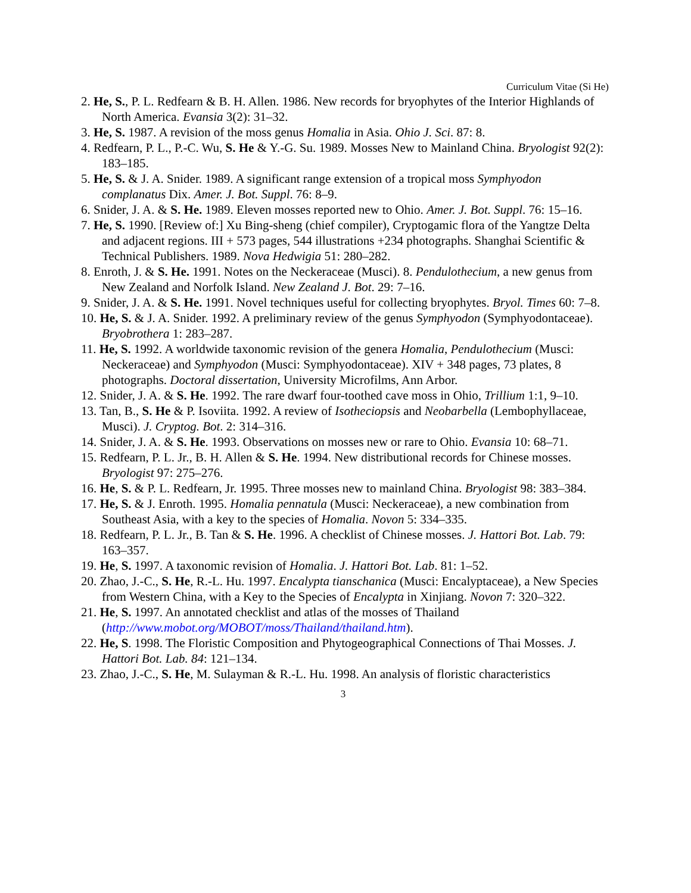Curriculum Vitae (Si He)
2. He, S., P. L. Redfearn & B. H. Allen. 1986. New records for bryophytes of the Interior Highlands of North America. Evansia 3(2): 31–32.
3. He, S. 1987. A revision of the moss genus Homalia in Asia. Ohio J. Sci. 87: 8.
4. Redfearn, P. L., P.-C. Wu, S. He & Y.-G. Su. 1989. Mosses New to Mainland China. Bryologist 92(2): 183–185.
5. He, S. & J. A. Snider. 1989. A significant range extension of a tropical moss Symphyodon complanatus Dix. Amer. J. Bot. Suppl. 76: 8–9.
6. Snider, J. A. & S. He. 1989. Eleven mosses reported new to Ohio. Amer. J. Bot. Suppl. 76: 15–16.
7. He, S. 1990. [Review of:] Xu Bing-sheng (chief compiler), Cryptogamic flora of the Yangtze Delta and adjacent regions. III + 573 pages, 544 illustrations +234 photographs. Shanghai Scientific & Technical Publishers. 1989. Nova Hedwigia 51: 280–282.
8. Enroth, J. & S. He. 1991. Notes on the Neckeraceae (Musci). 8. Pendulothecium, a new genus from New Zealand and Norfolk Island. New Zealand J. Bot. 29: 7–16.
9. Snider, J. A. & S. He. 1991. Novel techniques useful for collecting bryophytes. Bryol. Times 60: 7–8.
10. He, S. & J. A. Snider. 1992. A preliminary review of the genus Symphyodon (Symphyodontaceae). Bryobrothera 1: 283–287.
11. He, S. 1992. A worldwide taxonomic revision of the genera Homalia, Pendulothecium (Musci: Neckeraceae) and Symphyodon (Musci: Symphyodontaceae). XIV + 348 pages, 73 plates, 8 photographs. Doctoral dissertation, University Microfilms, Ann Arbor.
12. Snider, J. A. & S. He. 1992. The rare dwarf four-toothed cave moss in Ohio, Trillium 1:1, 9–10.
13. Tan, B., S. He & P. Isoviita. 1992. A review of Isotheciopsis and Neobarbella (Lembophyllaceae, Musci). J. Cryptog. Bot. 2: 314–316.
14. Snider, J. A. & S. He. 1993. Observations on mosses new or rare to Ohio. Evansia 10: 68–71.
15. Redfearn, P. L. Jr., B. H. Allen & S. He. 1994. New distributional records for Chinese mosses. Bryologist 97: 275–276.
16. He, S. & P. L. Redfearn, Jr. 1995. Three mosses new to mainland China. Bryologist 98: 383–384.
17. He, S. & J. Enroth. 1995. Homalia pennatula (Musci: Neckeraceae), a new combination from Southeast Asia, with a key to the species of Homalia. Novon 5: 334–335.
18. Redfearn, P. L. Jr., B. Tan & S. He. 1996. A checklist of Chinese mosses. J. Hattori Bot. Lab. 79: 163–357.
19. He, S. 1997. A taxonomic revision of Homalia. J. Hattori Bot. Lab. 81: 1–52.
20. Zhao, J.-C., S. He, R.-L. Hu. 1997. Encalypta tianschanica (Musci: Encalyptaceae), a New Species from Western China, with a Key to the Species of Encalypta in Xinjiang. Novon 7: 320–322.
21. He, S. 1997. An annotated checklist and atlas of the mosses of Thailand (http://www.mobot.org/MOBOT/moss/Thailand/thailand.htm).
22. He, S. 1998. The Floristic Composition and Phytogeographical Connections of Thai Mosses. J. Hattori Bot. Lab. 84: 121–134.
23. Zhao, J.-C., S. He, M. Sulayman & R.-L. Hu. 1998. An analysis of floristic characteristics
3